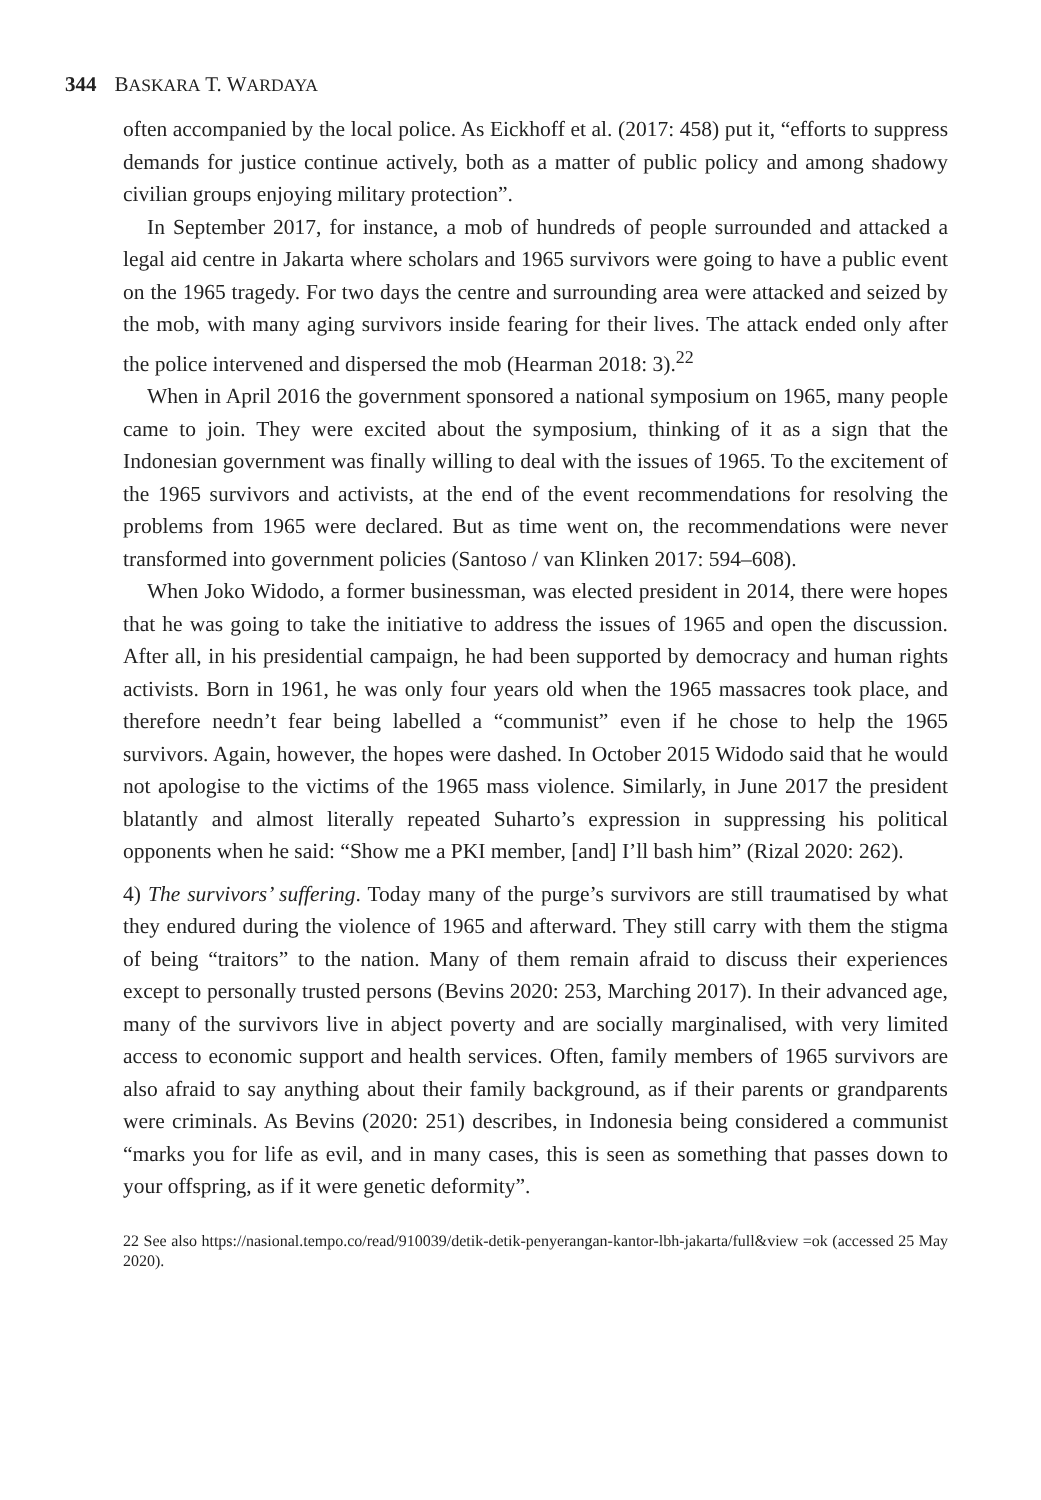344 BASKARA T. WARDAYA
often accompanied by the local police. As Eickhoff et al. (2017: 458) put it, “efforts to suppress demands for justice continue actively, both as a matter of public policy and among shadowy civilian groups enjoying military protection”.
In September 2017, for instance, a mob of hundreds of people surrounded and attacked a legal aid centre in Jakarta where scholars and 1965 survivors were going to have a public event on the 1965 tragedy. For two days the centre and surrounding area were attacked and seized by the mob, with many aging survivors inside fearing for their lives. The attack ended only after the police intervened and dispersed the mob (Hearman 2018: 3).<sup>22</sup>
When in April 2016 the government sponsored a national symposium on 1965, many people came to join. They were excited about the symposium, thinking of it as a sign that the Indonesian government was finally willing to deal with the issues of 1965. To the excitement of the 1965 survivors and activists, at the end of the event recommendations for resolving the problems from 1965 were declared. But as time went on, the recommendations were never transformed into government policies (Santoso / van Klinken 2017: 594–608).
When Joko Widodo, a former businessman, was elected president in 2014, there were hopes that he was going to take the initiative to address the issues of 1965 and open the discussion. After all, in his presidential campaign, he had been supported by democracy and human rights activists. Born in 1961, he was only four years old when the 1965 massacres took place, and therefore needn’t fear being labelled a “communist” even if he chose to help the 1965 survivors. Again, however, the hopes were dashed. In October 2015 Widodo said that he would not apologise to the victims of the 1965 mass violence. Similarly, in June 2017 the president blatantly and almost literally repeated Suharto’s expression in suppressing his political opponents when he said: “Show me a PKI member, [and] I’ll bash him” (Rizal 2020: 262).
4) The survivors’ suffering. Today many of the purge’s survivors are still traumatised by what they endured during the violence of 1965 and afterward. They still carry with them the stigma of being “traitors” to the nation. Many of them remain afraid to discuss their experiences except to personally trusted persons (Bevins 2020: 253, Marching 2017). In their advanced age, many of the survivors live in abject poverty and are socially marginalised, with very limited access to economic support and health services. Often, family members of 1965 survivors are also afraid to say anything about their family background, as if their parents or grandparents were criminals. As Bevins (2020: 251) describes, in Indonesia being considered a communist “marks you for life as evil, and in many cases, this is seen as something that passes down to your offspring, as if it were genetic deformity”.
22 See also https://nasional.tempo.co/read/910039/detik-detik-penyerangan-kantor-lbh-jakarta/full&view =ok (accessed 25 May 2020).